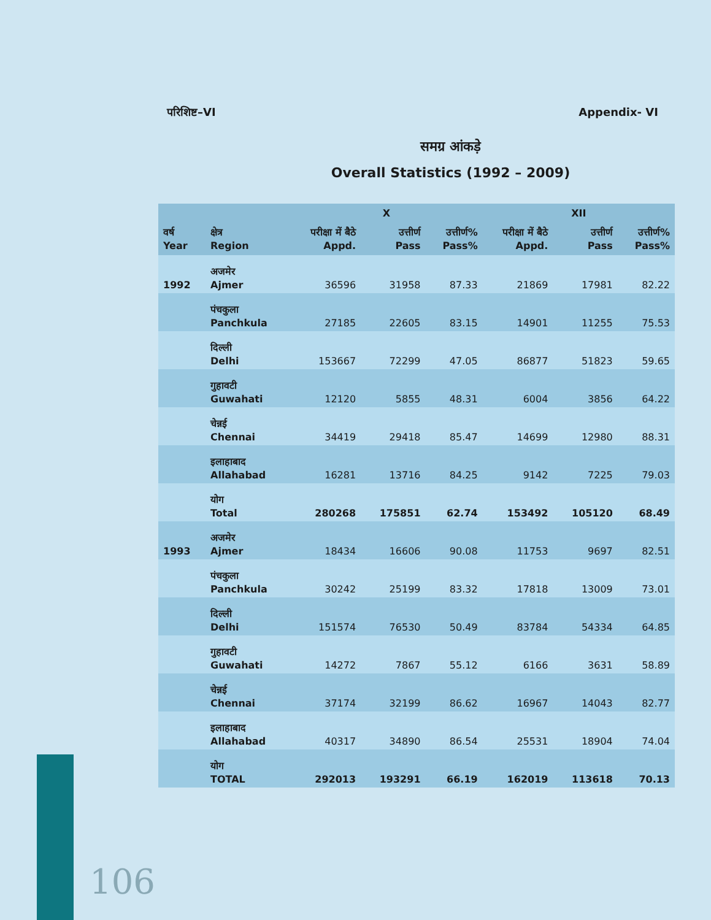परिशिष्ट–VI Appendix- VI
समग्र आंकड़े
Overall Statistics (1992 – 2009)
| | | X | | | XII | | |
| --- | --- | --- | --- | --- | --- | --- | --- |
| वर्ष Year | क्षेत्र Region | परीक्षा में बैठे Appd. | उत्तीर्ण Pass | उत्तीर्ण% Pass% | परीक्षा में बैठे Appd. | उत्तीर्ण Pass | उत्तीर्ण% Pass% |
| 1992 | अजमेर Ajmer | 36596 | 31958 | 87.33 | 21869 | 17981 | 82.22 |
| | पंचकुला Panchkula | 27185 | 22605 | 83.15 | 14901 | 11255 | 75.53 |
| | दिल्ली Delhi | 153667 | 72299 | 47.05 | 86877 | 51823 | 59.65 |
| | गुहावटी Guwahati | 12120 | 5855 | 48.31 | 6004 | 3856 | 64.22 |
| | चेन्नई Chennai | 34419 | 29418 | 85.47 | 14699 | 12980 | 88.31 |
| | इलाहाबाद Allahabad | 16281 | 13716 | 84.25 | 9142 | 7225 | 79.03 |
| | योग Total | 280268 | 175851 | 62.74 | 153492 | 105120 | 68.49 |
| 1993 | अजमेर Ajmer | 18434 | 16606 | 90.08 | 11753 | 9697 | 82.51 |
| | पंचकुला Panchkula | 30242 | 25199 | 83.32 | 17818 | 13009 | 73.01 |
| | दिल्ली Delhi | 151574 | 76530 | 50.49 | 83784 | 54334 | 64.85 |
| | गुहावटी Guwahati | 14272 | 7867 | 55.12 | 6166 | 3631 | 58.89 |
| | चेन्नई Chennai | 37174 | 32199 | 86.62 | 16967 | 14043 | 82.77 |
| | इलाहाबाद Allahabad | 40317 | 34890 | 86.54 | 25531 | 18904 | 74.04 |
| | योग TOTAL | 292013 | 193291 | 66.19 | 162019 | 113618 | 70.13 |
106